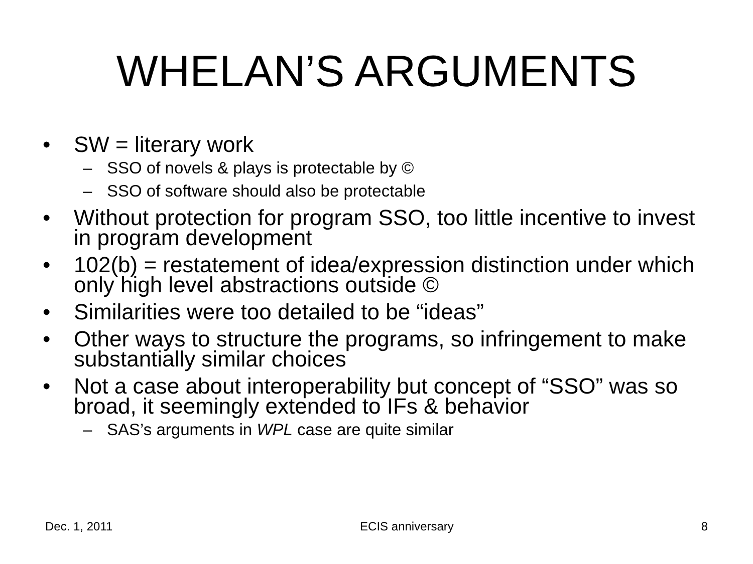WHELAN’S ARGUMENTS
• SW = literary work
– SSO of novels & plays is protectable by ©
– SSO of software should also be protectable
• Without protection for program SSO, too little incentive to invest in program development
• 102(b) = restatement of idea/expression distinction under which only high level abstractions outside ©
• Similarities were too detailed to be “ideas”
• Other ways to structure the programs, so infringement to make substantially similar choices
• Not a case about interoperability but concept of “SSO” was so broad, it seemingly extended to IFs & behavior
– SAS’s arguments in WPL case are quite similar
Dec. 1, 2011 ECIS anniversary 8